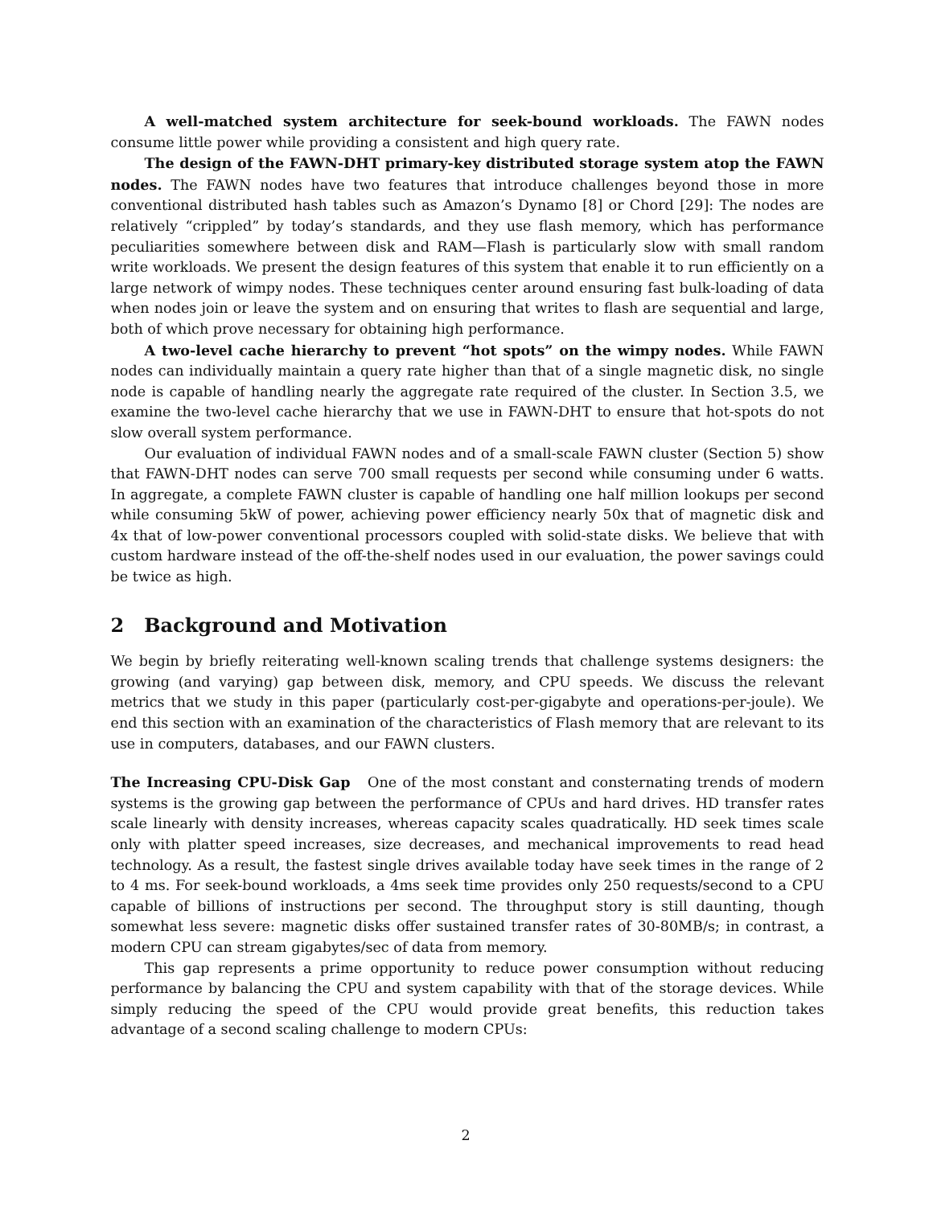A well-matched system architecture for seek-bound workloads. The FAWN nodes consume little power while providing a consistent and high query rate.
The design of the FAWN-DHT primary-key distributed storage system atop the FAWN nodes. The FAWN nodes have two features that introduce challenges beyond those in more conventional distributed hash tables such as Amazon’s Dynamo [8] or Chord [29]: The nodes are relatively “crippled” by today’s standards, and they use flash memory, which has performance peculiarities somewhere between disk and RAM—Flash is particularly slow with small random write workloads. We present the design features of this system that enable it to run efficiently on a large network of wimpy nodes. These techniques center around ensuring fast bulk-loading of data when nodes join or leave the system and on ensuring that writes to flash are sequential and large, both of which prove necessary for obtaining high performance.
A two-level cache hierarchy to prevent “hot spots” on the wimpy nodes. While FAWN nodes can individually maintain a query rate higher than that of a single magnetic disk, no single node is capable of handling nearly the aggregate rate required of the cluster. In Section 3.5, we examine the two-level cache hierarchy that we use in FAWN-DHT to ensure that hot-spots do not slow overall system performance.
Our evaluation of individual FAWN nodes and of a small-scale FAWN cluster (Section 5) show that FAWN-DHT nodes can serve 700 small requests per second while consuming under 6 watts. In aggregate, a complete FAWN cluster is capable of handling one half million lookups per second while consuming 5kW of power, achieving power efficiency nearly 50x that of magnetic disk and 4x that of low-power conventional processors coupled with solid-state disks. We believe that with custom hardware instead of the off-the-shelf nodes used in our evaluation, the power savings could be twice as high.
2 Background and Motivation
We begin by briefly reiterating well-known scaling trends that challenge systems designers: the growing (and varying) gap between disk, memory, and CPU speeds. We discuss the relevant metrics that we study in this paper (particularly cost-per-gigabyte and operations-per-joule). We end this section with an examination of the characteristics of Flash memory that are relevant to its use in computers, databases, and our FAWN clusters.
The Increasing CPU-Disk Gap One of the most constant and consternating trends of modern systems is the growing gap between the performance of CPUs and hard drives. HD transfer rates scale linearly with density increases, whereas capacity scales quadratically. HD seek times scale only with platter speed increases, size decreases, and mechanical improvements to read head technology. As a result, the fastest single drives available today have seek times in the range of 2 to 4 ms. For seek-bound workloads, a 4ms seek time provides only 250 requests/second to a CPU capable of billions of instructions per second. The throughput story is still daunting, though somewhat less severe: magnetic disks offer sustained transfer rates of 30-80MB/s; in contrast, a modern CPU can stream gigabytes/sec of data from memory.
This gap represents a prime opportunity to reduce power consumption without reducing performance by balancing the CPU and system capability with that of the storage devices. While simply reducing the speed of the CPU would provide great benefits, this reduction takes advantage of a second scaling challenge to modern CPUs:
2